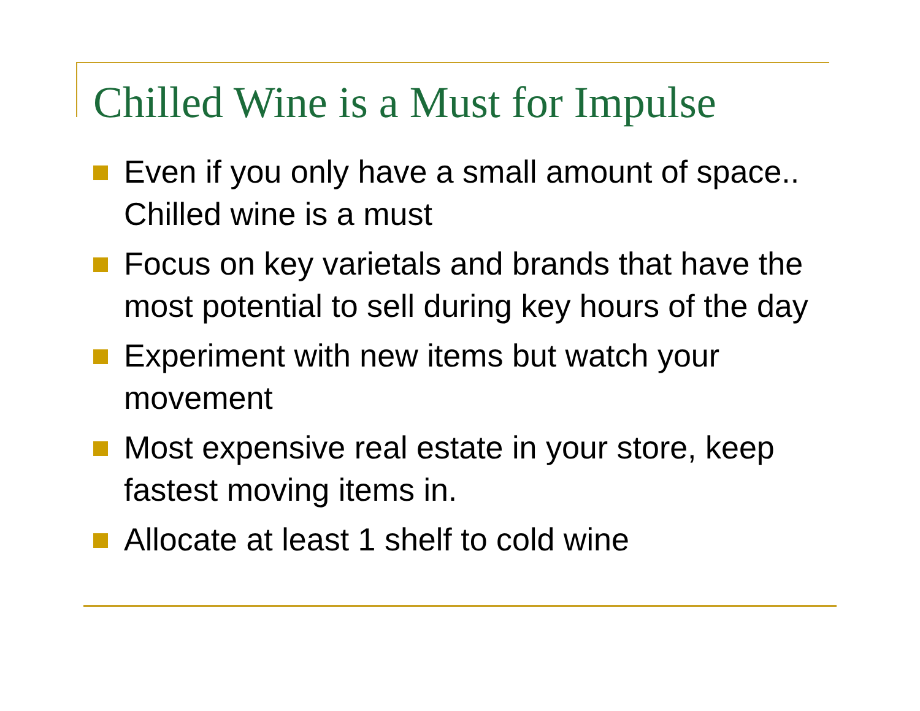Chilled Wine is a Must for Impulse
Even if you only have a small amount of space.. Chilled wine is a must
Focus on key varietals and brands that have the most potential to sell during key hours of the day
Experiment with new items but watch your movement
Most expensive real estate in your store, keep fastest moving items in.
Allocate at least 1 shelf to cold wine